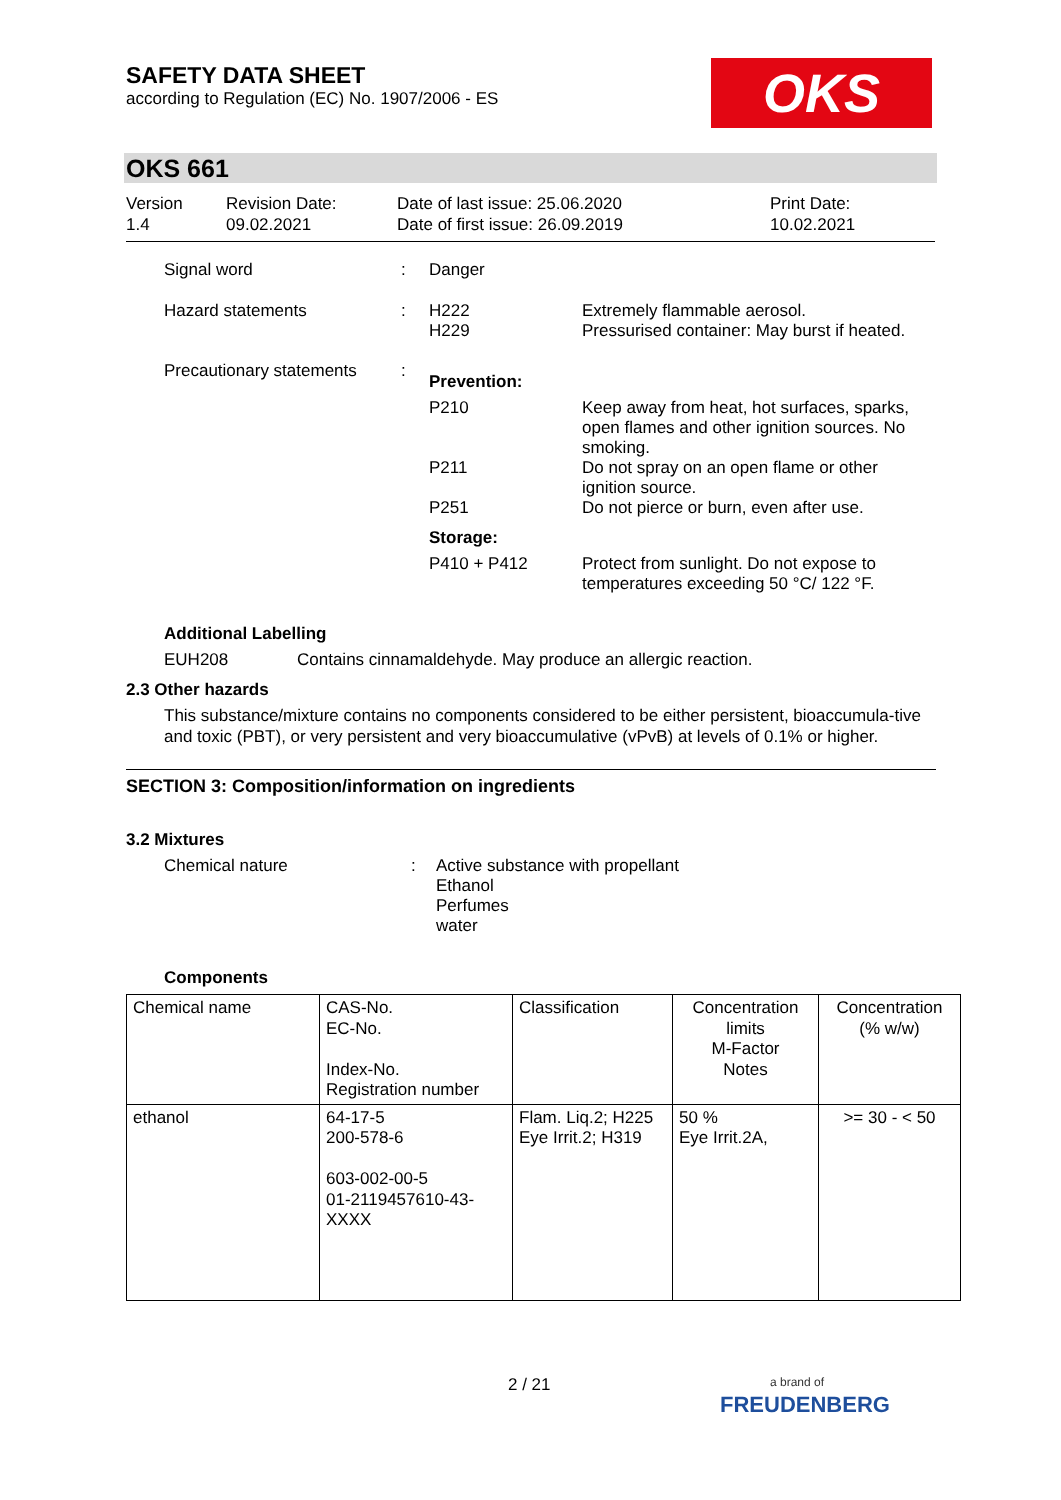SAFETY DATA SHEET
according to Regulation (EC) No. 1907/2006 - ES
OKS
OKS 661
Version
1.4
Revision Date:
09.02.2021
Date of last issue: 25.06.2020
Date of first issue: 26.09.2019
Print Date:
10.02.2021
Signal word : Danger
Hazard statements : H222
H229
Extremely flammable aerosol.
Pressurised container: May burst if heated.
Precautionary statements
:
Prevention:
P210 Keep away from heat, hot surfaces, sparks, open flames and other ignition sources. No smoking.
P211 Do not spray on an open flame or other ignition source.
P251 Do not pierce or burn, even after use.
Storage:
P410 + P412 Protect from sunlight. Do not expose to temperatures exceeding 50 °C/ 122 °F.
Additional Labelling
EUH208 Contains cinnamaldehyde. May produce an allergic reaction.
2.3 Other hazards
This substance/mixture contains no components considered to be either persistent, bioaccumula-tive and toxic (PBT), or very persistent and very bioaccumulative (vPvB) at levels of 0.1% or higher.
SECTION 3: Composition/information on ingredients
3.2 Mixtures
Chemical nature : Active substance with propellant
Ethanol
Perfumes
water
Components
| Chemical name | CAS-No. EC-No. Index-No. Registration number | Classification | Concentration limits M-Factor Notes | Concentration (% w/w) |
| --- | --- | --- | --- | --- |
| ethanol | 64-17-5 200-578-6 603-002-00-5 01-2119457610-43- XXXX | Flam. Liq.2; H225 Eye Irrit.2; H319 | 50 % Eye Irrit.2A, | >= 30 - < 50 |
2 / 21
a brand of
FREUDENBERG